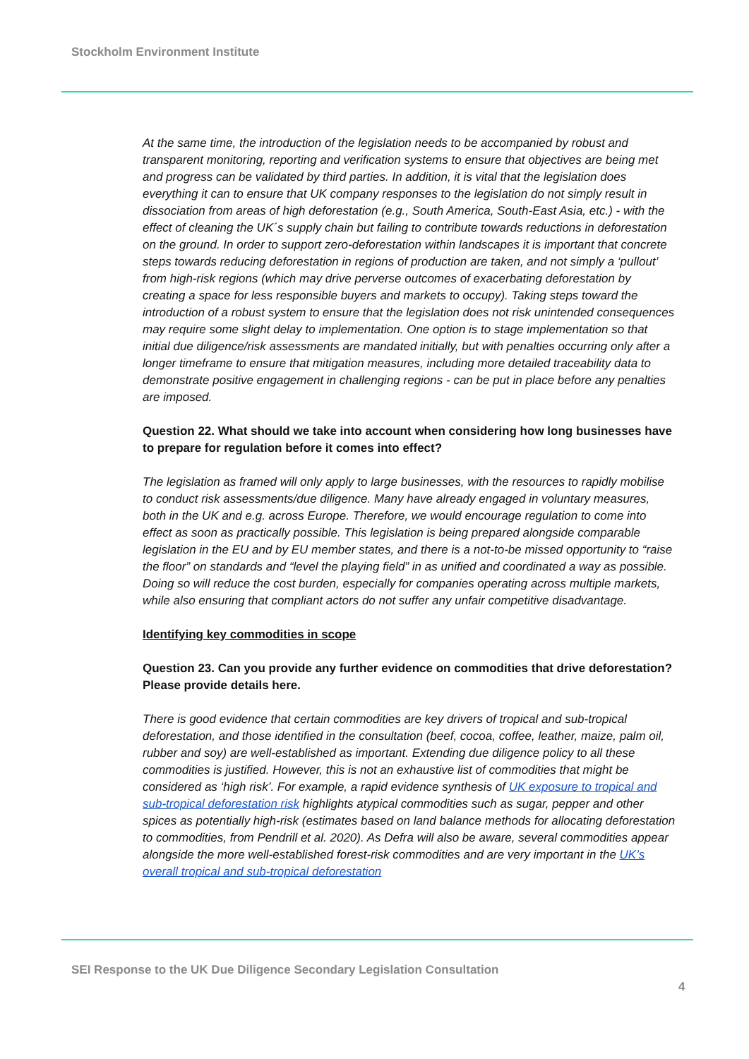Stockholm Environment Institute
At the same time, the introduction of the legislation needs to be accompanied by robust and transparent monitoring, reporting and verification systems to ensure that objectives are being met and progress can be validated by third parties. In addition, it is vital that the legislation does everything it can to ensure that UK company responses to the legislation do not simply result in dissociation from areas of high deforestation (e.g., South America, South-East Asia, etc.) - with the effect of cleaning the UK´s supply chain but failing to contribute towards reductions in deforestation on the ground. In order to support zero-deforestation within landscapes it is important that concrete steps towards reducing deforestation in regions of production are taken, and not simply a ‘pullout’ from high-risk regions (which may drive perverse outcomes of exacerbating deforestation by creating a space for less responsible buyers and markets to occupy). Taking steps toward the introduction of a robust system to ensure that the legislation does not risk unintended consequences may require some slight delay to implementation. One option is to stage implementation so that initial due diligence/risk assessments are mandated initially, but with penalties occurring only after a longer timeframe to ensure that mitigation measures, including more detailed traceability data to demonstrate positive engagement in challenging regions - can be put in place before any penalties are imposed.
Question 22. What should we take into account when considering how long businesses have to prepare for regulation before it comes into effect?
The legislation as framed will only apply to large businesses, with the resources to rapidly mobilise to conduct risk assessments/due diligence. Many have already engaged in voluntary measures, both in the UK and e.g. across Europe. Therefore, we would encourage regulation to come into effect as soon as practically possible. This legislation is being prepared alongside comparable legislation in the EU and by EU member states, and there is a not-to-be missed opportunity to “raise the floor” on standards and “level the playing field” in as unified and coordinated a way as possible. Doing so will reduce the cost burden, especially for companies operating across multiple markets, while also ensuring that compliant actors do not suffer any unfair competitive disadvantage.
Identifying key commodities in scope
Question 23. Can you provide any further evidence on commodities that drive deforestation? Please provide details here.
There is good evidence that certain commodities are key drivers of tropical and sub-tropical deforestation, and those identified in the consultation (beef, cocoa, coffee, leather, maize, palm oil, rubber and soy) are well-established as important. Extending due diligence policy to all these commodities is justified. However, this is not an exhaustive list of commodities that might be considered as ‘high risk’. For example, a rapid evidence synthesis of UK exposure to tropical and sub-tropical deforestation risk highlights atypical commodities such as sugar, pepper and other spices as potentially high-risk (estimates based on land balance methods for allocating deforestation to commodities, from Pendrill et al. 2020). As Defra will also be aware, several commodities appear alongside the more well-established forest-risk commodities and are very important in the UK’s overall tropical and sub-tropical deforestation
SEI Response to the UK Due Diligence Secondary Legislation Consultation
4